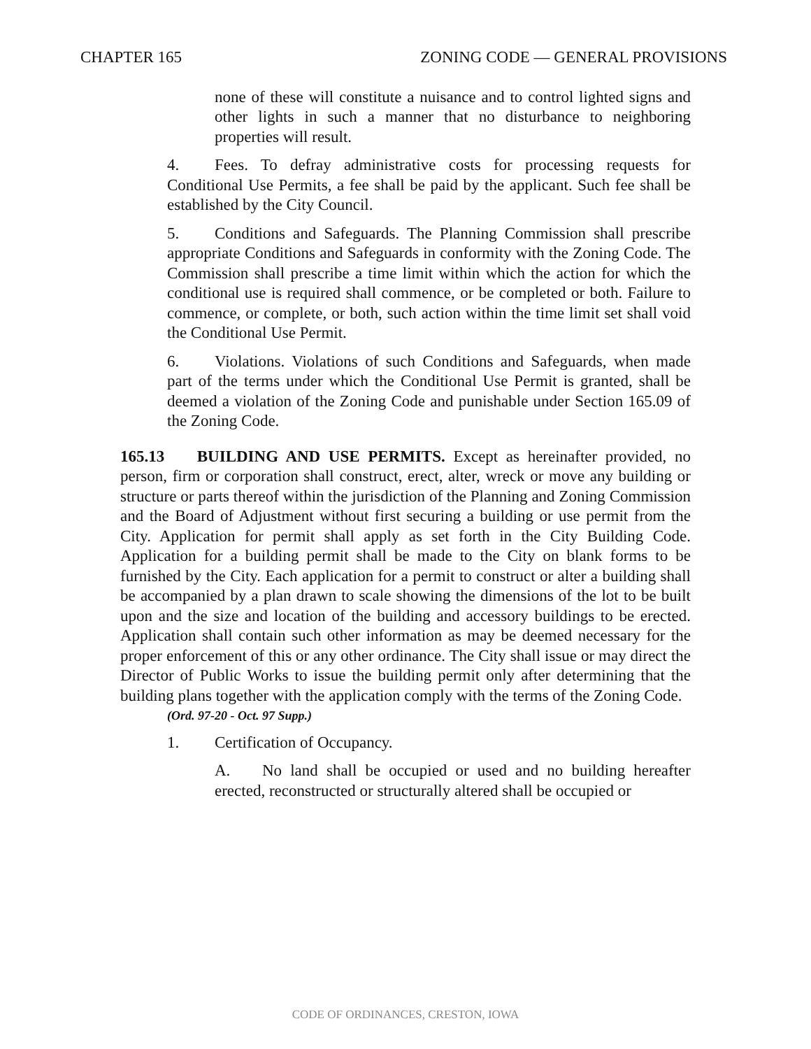CHAPTER 165 ZONING CODE — GENERAL PROVISIONS
none of these will constitute a nuisance and to control lighted signs and other lights in such a manner that no disturbance to neighboring properties will result.
4. Fees. To defray administrative costs for processing requests for Conditional Use Permits, a fee shall be paid by the applicant. Such fee shall be established by the City Council.
5. Conditions and Safeguards. The Planning Commission shall prescribe appropriate Conditions and Safeguards in conformity with the Zoning Code. The Commission shall prescribe a time limit within which the action for which the conditional use is required shall commence, or be completed or both. Failure to commence, or complete, or both, such action within the time limit set shall void the Conditional Use Permit.
6. Violations. Violations of such Conditions and Safeguards, when made part of the terms under which the Conditional Use Permit is granted, shall be deemed a violation of the Zoning Code and punishable under Section 165.09 of the Zoning Code.
165.13 BUILDING AND USE PERMITS. Except as hereinafter provided, no person, firm or corporation shall construct, erect, alter, wreck or move any building or structure or parts thereof within the jurisdiction of the Planning and Zoning Commission and the Board of Adjustment without first securing a building or use permit from the City. Application for permit shall apply as set forth in the City Building Code. Application for a building permit shall be made to the City on blank forms to be furnished by the City. Each application for a permit to construct or alter a building shall be accompanied by a plan drawn to scale showing the dimensions of the lot to be built upon and the size and location of the building and accessory buildings to be erected. Application shall contain such other information as may be deemed necessary for the proper enforcement of this or any other ordinance. The City shall issue or may direct the Director of Public Works to issue the building permit only after determining that the building plans together with the application comply with the terms of the Zoning Code.
(Ord. 97-20 - Oct. 97 Supp.)
1. Certification of Occupancy.
A. No land shall be occupied or used and no building hereafter erected, reconstructed or structurally altered shall be occupied or
CODE OF ORDINANCES, CRESTON, IOWA